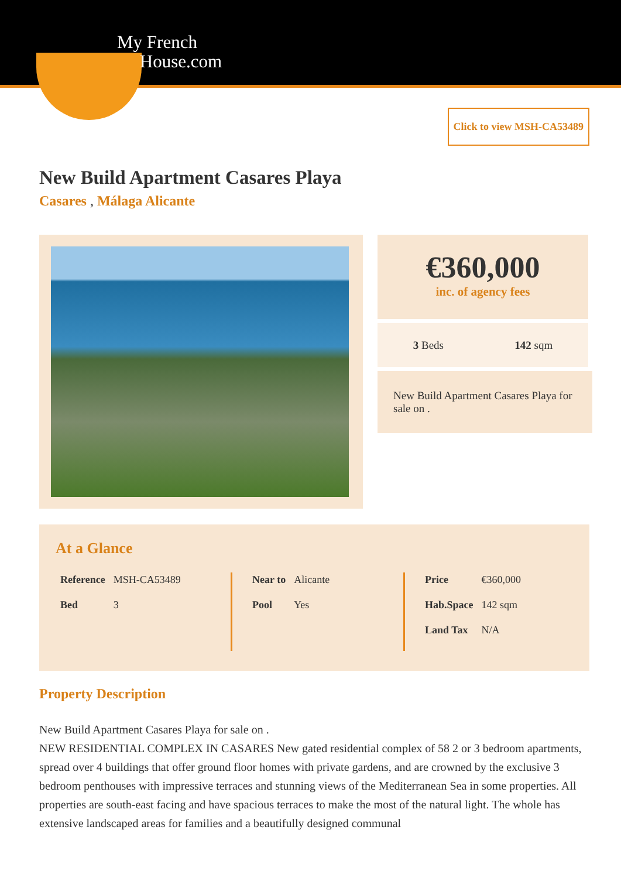My French
House.com
Click to view MSH-CA53489
New Build Apartment Casares Playa
Casares , Málaga Alicante
€360,000
inc. of agency fees
3 Beds 142 sqm
New Build Apartment Casares Playa for sale on .
At a Glance
| Reference | MSH-CA53489 |
| Bed | 3 |
| Near to | Alicante |
| Pool | Yes |
| Price | €360,000 |
| Hab.Space | 142 sqm |
| Land Tax | N/A |
Property Description
New Build Apartment Casares Playa for sale on .
NEW RESIDENTIAL COMPLEX IN CASARES New gated residential complex of 58 2 or 3 bedroom apartments, spread over 4 buildings that offer ground floor homes with private gardens, and are crowned by the exclusive 3 bedroom penthouses with impressive terraces and stunning views of the Mediterranean Sea in some properties. All properties are south-east facing and have spacious terraces to make the most of the natural light. The whole has extensive landscaped areas for families and a beautifully designed communal